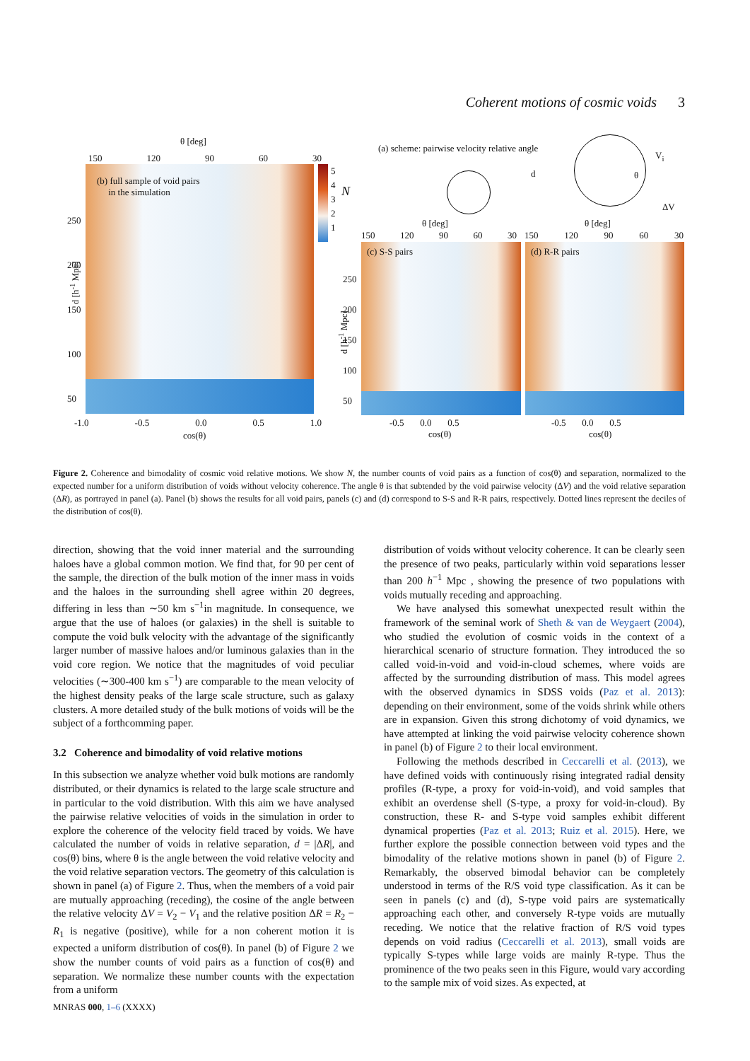Coherent motions of cosmic voids 3
θ [deg]
150 120 90 60 30
(b) full sample of void pairs
in the simulation
250
200
150
100
50
d [h<sup>-1</sup> Mpc]
5
4
3
2
1
N
-1.0 -0.5 0.0 0.5 1.0
cos(θ)
(a) scheme: pairwise velocity relative angle
d θ
V<sub>i</sub>
ΔV
θ [deg] θ [deg]
150 120 90 60 30 150 120 90 60 30
(c) S-S pairs (d) R-R pairs
250
200
150
100
50
d [h<sup>-1</sup> Mpc]
-0.5 0.0 0.5 -0.5 0.0 0.5
cos(θ) cos(θ)
Figure 2. Coherence and bimodality of cosmic void relative motions. We show N, the number counts of void pairs as a function of cos(θ) and separation, normalized to the expected number for a uniform distribution of voids without velocity coherence. The angle θ is that subtended by the void pairwise velocity (ΔV) and the void relative separation (ΔR), as portrayed in panel (a). Panel (b) shows the results for all void pairs, panels (c) and (d) correspond to S-S and R-R pairs, respectively. Dotted lines represent the deciles of the distribution of cos(θ).
direction, showing that the void inner material and the surrounding haloes have a global common motion. We find that, for 90 per cent of the sample, the direction of the bulk motion of the inner mass in voids and the haloes in the surrounding shell agree within 20 degrees, differing in less than ∼50 km s<sup>−1</sup>in magnitude. In consequence, we argue that the use of haloes (or galaxies) in the shell is suitable to compute the void bulk velocity with the advantage of the significantly larger number of massive haloes and/or luminous galaxies than in the void core region. We notice that the magnitudes of void peculiar velocities (∼300-400 km s<sup>−1</sup>) are comparable to the mean velocity of the highest density peaks of the large scale structure, such as galaxy clusters. A more detailed study of the bulk motions of voids will be the subject of a forthcomming paper.
3.2 Coherence and bimodality of void relative motions
In this subsection we analyze whether void bulk motions are randomly distributed, or their dynamics is related to the large scale structure and in particular to the void distribution. With this aim we have analysed the pairwise relative velocities of voids in the simulation in order to explore the coherence of the velocity field traced by voids. We have calculated the number of voids in relative separation, d = |ΔR|, and cos(θ) bins, where θ is the angle between the void relative velocity and the void relative separation vectors. The geometry of this calculation is shown in panel (a) of Figure 2. Thus, when the members of a void pair are mutually approaching (receding), the cosine of the angle between the relative velocity ΔV = V<sub>2</sub> − V<sub>1</sub> and the relative position ΔR = R<sub>2</sub> − R<sub>1</sub> is negative (positive), while for a non coherent motion it is expected a uniform distribution of cos(θ). In panel (b) of Figure 2 we show the number counts of void pairs as a function of cos(θ) and separation. We normalize these number counts with the expectation from a uniform
distribution of voids without velocity coherence. It can be clearly seen the presence of two peaks, particularly within void separations lesser than 200 h<sup>−1</sup> Mpc , showing the presence of two populations with voids mutually receding and approaching.
We have analysed this somewhat unexpected result within the framework of the seminal work of Sheth & van de Weygaert (2004), who studied the evolution of cosmic voids in the context of a hierarchical scenario of structure formation. They introduced the so called void-in-void and void-in-cloud schemes, where voids are affected by the surrounding distribution of mass. This model agrees with the observed dynamics in SDSS voids (Paz et al. 2013): depending on their environment, some of the voids shrink while others are in expansion. Given this strong dichotomy of void dynamics, we have attempted at linking the void pairwise velocity coherence shown in panel (b) of Figure 2 to their local environment.
Following the methods described in Ceccarelli et al. (2013), we have defined voids with continuously rising integrated radial density profiles (R-type, a proxy for void-in-void), and void samples that exhibit an overdense shell (S-type, a proxy for void-in-cloud). By construction, these R- and S-type void samples exhibit different dynamical properties (Paz et al. 2013; Ruiz et al. 2015). Here, we further explore the possible connection between void types and the bimodality of the relative motions shown in panel (b) of Figure 2. Remarkably, the observed bimodal behavior can be completely understood in terms of the R/S void type classification. As it can be seen in panels (c) and (d), S-type void pairs are systematically approaching each other, and conversely R-type voids are mutually receding. We notice that the relative fraction of R/S void types depends on void radius (Ceccarelli et al. 2013), small voids are typically S-types while large voids are mainly R-type. Thus the prominence of the two peaks seen in this Figure, would vary according to the sample mix of void sizes. As expected, at
MNRAS 000, 1–6 (XXXX)